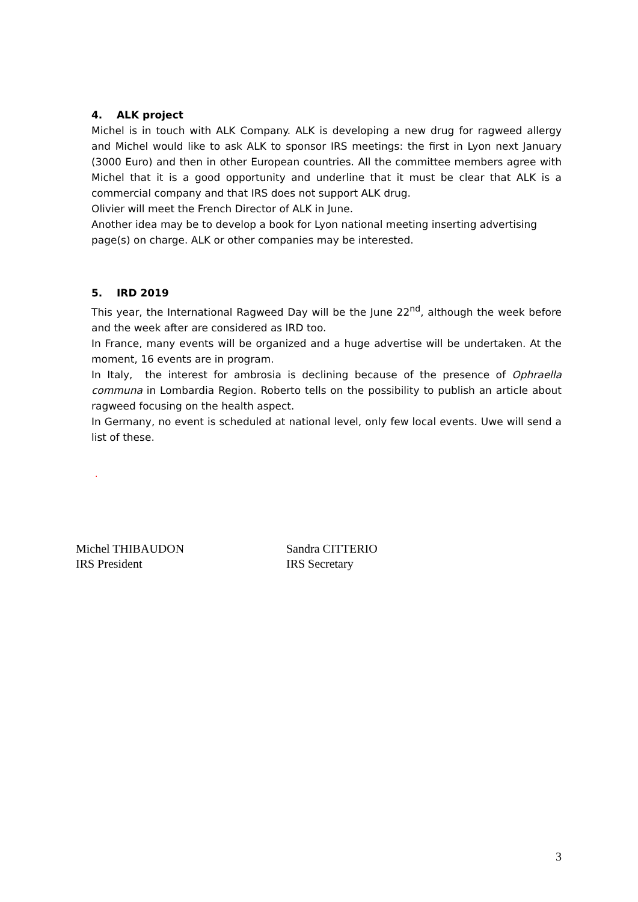4. ALK project
Michel is in touch with ALK Company. ALK is developing a new drug for ragweed allergy and Michel would like to ask ALK to sponsor IRS meetings: the first in Lyon next January (3000 Euro) and then in other European countries. All the committee members agree with Michel that it is a good opportunity and underline that it must be clear that ALK is a commercial company and that IRS does not support ALK drug.
Olivier will meet the French Director of ALK in June.
Another idea may be to develop a book for Lyon national meeting inserting advertising page(s) on charge. ALK or other companies may be interested.
5. IRD 2019
This year, the International Ragweed Day will be the June 22<sup>nd</sup>, although the week before and the week after are considered as IRD too.
In France, many events will be organized and a huge advertise will be undertaken. At the moment, 16 events are in program.
In Italy, the interest for ambrosia is declining because of the presence of Ophraella communa in Lombardia Region. Roberto tells on the possibility to publish an article about ragweed focusing on the health aspect.
In Germany, no event is scheduled at national level, only few local events. Uwe will send a list of these.
.
Michel THIBAUDON
IRS President
Sandra CITTERIO
IRS Secretary
3